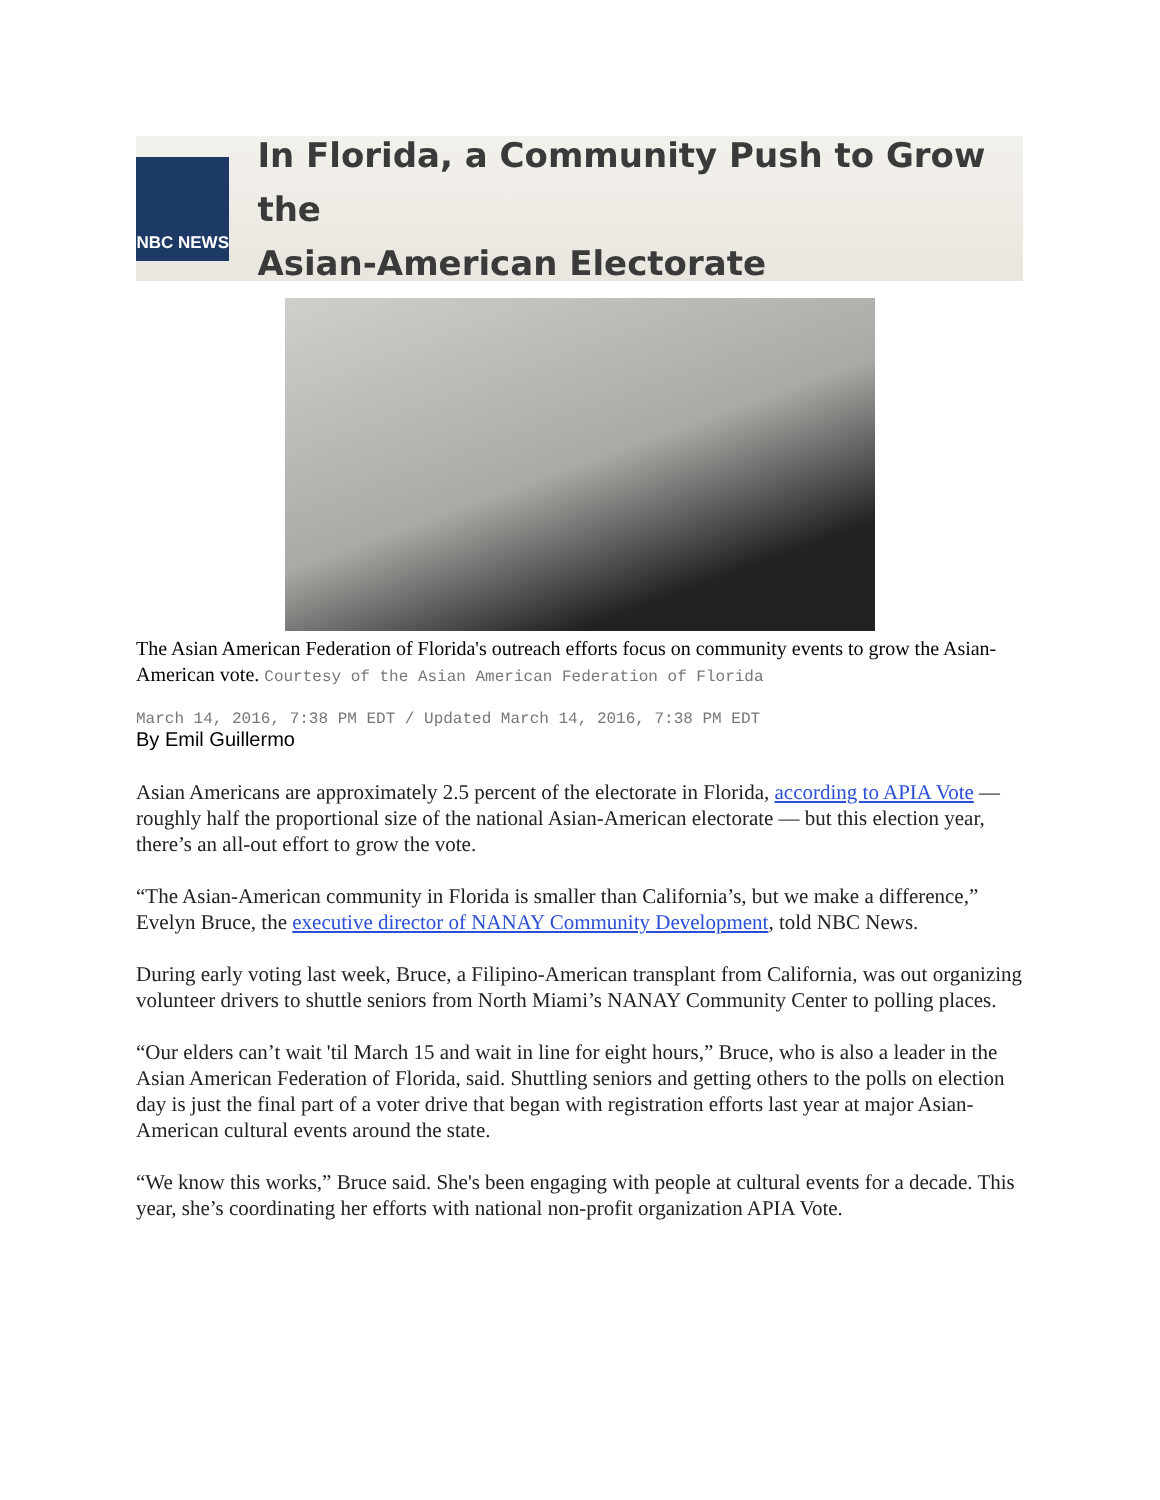NBC NEWS
In Florida, a Community Push to Grow the
Asian-American Electorate
The Asian American Federation of Florida's outreach efforts focus on community events to grow the Asian-American vote. Courtesy of the Asian American Federation of Florida
March 14, 2016, 7:38 PM EDT / Updated March 14, 2016, 7:38 PM EDT
By Emil Guillermo
Asian Americans are approximately 2.5 percent of the electorate in Florida, according to APIA Vote — roughly half the proportional size of the national Asian-American electorate — but this election year, there’s an all-out effort to grow the vote.
“The Asian-American community in Florida is smaller than California’s, but we make a difference,” Evelyn Bruce, the executive director of NANAY Community Development, told NBC News.
During early voting last week, Bruce, a Filipino-American transplant from California, was out organizing volunteer drivers to shuttle seniors from North Miami’s NANAY Community Center to polling places.
“Our elders can’t wait 'til March 15 and wait in line for eight hours,” Bruce, who is also a leader in the Asian American Federation of Florida, said. Shuttling seniors and getting others to the polls on election day is just the final part of a voter drive that began with registration efforts last year at major Asian-American cultural events around the state.
“We know this works,” Bruce said. She's been engaging with people at cultural events for a decade. This year, she’s coordinating her efforts with national non-profit organization APIA Vote.